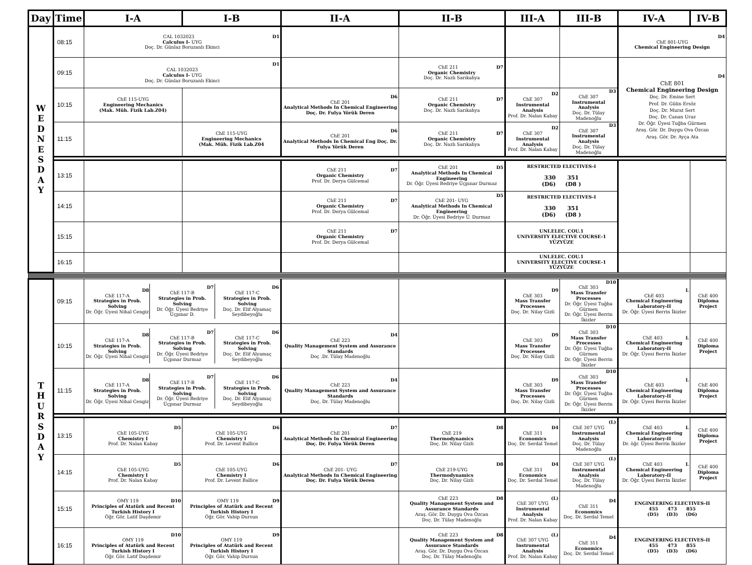| Day | Time | I-A | I-B | II-A | II-B | III-A | III-B | IV-A | IV-B |
| --- | --- | --- | --- | --- | --- | --- | --- | --- | --- |
| W E D N E S D A Y | 08:15 | D1 CAL 1032023 Calculus I- UYG Doç. Dr. Günlaz Boruzanlı Ekinci | | | | | | D4 ChE 801-UYG Chemical Engineering Design | |
| | 09:15 | D1 CAL 1032023 Calculus I- UYG Doç. Dr. Günlaz Boruzanlı Ekinci | | | D7 ChE 211 Organic Chemistry Doç. Dr. Nazlı Sarıkahya | | | D4 ChE 801 Chemical Engineering Design Doç. Dr. Emine Sert Prof. Dr. Gülin Ersöz Doç. Dr. Murat Sert Doç. Dr. Canan Uraz Dr. Öğr. Üyesi Tuğba Gürmen Araş. Gör. Dr. Duygu Ova Özcan Araş. Gör. Dr. Ayça Ata | |
| | 10:15 | ChE 115-UYG Engineering Mechanics (Mak. Müh. Fizik Lab.Z04) | | D6 ChE 201 Analytical Methods In Chemical Engineering Doç. Dr. Fulya Yörük Deren | D7 ChE 211 Organic Chemistry Doç. Dr. Nazlı Sarıkahya | D2 ChE 307 Instrumental Analysis Prof. Dr. Nalan Kabay | D3 ChE 307 Instrumental Analysis Doç. Dr. Tülay Madenoğlu | | |
| | 11:15 | | ChE 115-UYG Engineering Mechanics (Mak. Müh. Fizik Lab.Z04 | D6 ChE 201 Analytical Methods In Chemical Eng Doç. Dr. Fulya Yörük Deren | D7 ChE 211 Organic Chemistry Doç. Dr. Nazlı Sarıkahya | D2 ChE 307 Instrumental Analysis Prof. Dr. Nalan Kabay | D3 ChE 307 Instrumental Analysis Doç. Dr. Tülay Madenoğlu | | |
| | 13:15 | | | D7 ChE 211 Organic Chemistry Prof. Dr. Derya Gülcemal | D5 ChE 201 Analytical Methods In Chemical Engineering Dr. Öğr. Üyesi Bedriye Üçpınar Durmaz | RESTRICTED ELECTIVES-I 330 351 (D6) (D8 ) | | | |
| | 14:15 | | | D7 ChE 211 Organic Chemistry Prof. Dr. Derya Gülcemal | D5 ChE 201- UYG Analytical Methods In Chemical Engineering Dr. Öğr. Üyesi Bedriye Ü. Durmaz | RESTRICTED ELECTIVES-I 330 351 (D6) (D8 ) | | | |
| | 15:15 | | | D7 ChE 211 Organic Chemistry Prof. Dr. Derya Gülcemal | | UNI.ELEC. COU.1 UNIVERSITY ELECTIVE COURSE-1 YÜZYÜZE | | | |
| | 16:15 | | | | | UNI.ELEC. COU.1 UNIVERSITY ELECTIVE COURSE-1 YÜZYÜZE | | | |
| T H U R S D A Y | 09:15 | / D8 ChE 117-A Strategies in Prob. Solving Dr. Öğr. Üyesi Nihal Cengiz / D7 ChE 117-B Strategies in Prob. Solving Dr. Öğr. Üyesi Bedriye Üçpınar D. / D6 ChE 117-C Strategies in Prob. Solving Doç. Dr. Elif Alyamaç Seydibeyoğlu / | | | | D9 ChE 303 Mass Transfer Processes Doç. Dr. Nilay Gizli | D10 ChE 303 Mass Transfer Processes Dr. Öğr. Üyesi Tuğba Gürmen Dr. Öğr. Üyesi Berrin İkizler | L ChE 403 Chemical Engineering Laboratory-II Dr. Öğr. Üyesi Berrin İkizler | ChE 400 Diploma Project |
| | 10:15 | / D8 ChE 117-A Strategies in Prob. Solving Dr. Öğr. Üyesi Nihal Cengiz / D7 ChE 117-B Strategies in Prob. Solving Dr. Öğr. Üyesi Bedriye Üçpınar Durmaz / D6 ChE 117-C Strategies in Prob. Solving Doç. Dr. Elif Alyamaç Seydibeyoğlu / | | D4 ChE 223 Quality Management System and Assurance Standards Doç .Dr. Tülay Madenoğlu | | D9 ChE 303 Mass Transfer Processes Doç. Dr. Nilay Gizli | D10 ChE 303 Mass Transfer Processes Dr. Öğr. Üyesi Tuğba Gürmen Dr. Öğr. Üyesi Berrin İkizler | L ChE 403 Chemical Engineering Laboratory-II Dr. Öğr. Üyesi Berrin İkizler | ChE 400 Diploma Project |
| | 11:15 | / D8 ChE 117-A Strategies in Prob. Solving Dr. Öğr. Üyesi Nihal Cengiz / D7 ChE 117-B Strategies in Prob. Solving Dr. Öğr. Üyesi Bedriye Üçpınar Durmaz / D6 ChE 117-C Strategies in Prob. Solving Doç. Dr. Elif Alyamaç Seydibeyoğlu / | | D4 ChE 223 Quality Management System and Assurance Standards Doç. Dr. Tülay Madenoğlu | | D9 ChE 303 Mass Transfer Processes Doç. Dr. Nilay Gizli | D10 ChE 303 Mass Transfer Processes Dr. Öğr. Üyesi Tuğba Gürmen Dr. Öğr. Üyesi Berrin İkizler | L ChE 403 Chemical Engineering Laboratory-II Dr. Öğr. Üyesi Berrin İkizler | ChE 400 Diploma Project |
| | 13:15 | D5 ChE 105-UYG Chemistry I Prof. Dr. Nalan Kabay | D6 ChE 105-UYG Chemistry I Prof. Dr. Levent Ballice | D7 ChE 201 Analytical Methods In Chemical Engineering Doç. Dr. Fulya Yörük Deren | D8 ChE 219 Thermodynamics Doç. Dr. Nilay Gizli | D4 ChE 311 Economics Doç. Dr. Serdal Temel | (L) ChE 307 UYG Instrumental Analysis Doç. Dr. Tülay Madenoğlu | L ChE 403 Chemical Engineering Laboratory-II Dr. öğr. Üyesi Berrin İkizler | ChE 400 Diploma Project |
| | 14:15 | D5 ChE 105-UYG Chemistry I Prof. Dr. Nalan Kabay | D6 ChE 105-UYG Chemistry I Prof. Dr. Levent Ballice | D7 ChE 201- UYG Analytical Methods In Chemical Engineering Doç. Dr. Fulya Yörük Deren | D8 ChE 219-UYG Thermodynamics Doç. Dr. Nilay Gizli | D4 ChE 311 Economics Doç. Dr. Serdal Temel | (L) ChE 307 UYG Instrumental Analysis Doç. Dr. Tülay Madenoğlu | L ChE 403 Chemical Engineering Laboratory-II Dr. Öğr. Üyesi Berrin İkizler | ChE 400 Diploma Project |
| | 15:15 | D10 OMY 119 Principles of Atatürk and Recent Turkish History I Öğr. Gör. Latif Daşdemir | D9 OMY 119 Principles of Atatürk and Recent Turkish History I Öğr. Gör. Vahip Dursun | | D8 ChE 223 Quality Management System and Assurance Standards Araş. Gör. Dr. Duygu Ova Özcan Doç. Dr. Tülay Madenoğlu | (L) ChE 307 UYG Instrumental Analysis Prof. Dr. Nalan Kabay | D4 ChE 311 Economics Doç. Dr. Serdal Temel | ENGINEERING ELECTIVES-II 455 473 855 (D5) (D3) (D6) | |
| | 16:15 | D10 OMY 119 Principles of Atatürk and Recent Turkish History I Öğr. Gör. Latif Daşdemir | D9 OMY 119 Principles of Atatürk and Recent Turkish History I Öğr. Gör. Vahip Dursun | | D8 ChE 223 Quality Management System and Assurance Standards Araş. Gör. Dr. Duygu Ova Özcan Doç. Dr. Tülay Madenoğlu | (L) ChE 307 UYG Instrumental Analysis Prof. Dr. Nalan Kabay | D4 ChE 311 Economics Doç. Dr. Serdal Temel | ENGINEERING ELECTIVES-II 455 473 855 (D5) (D3) (D6) | |